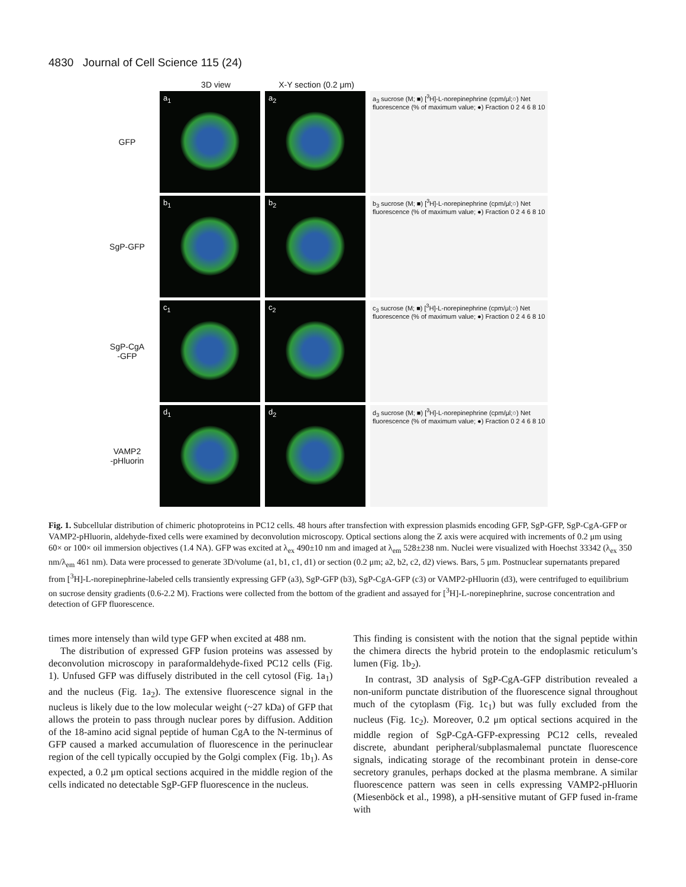4830 Journal of Cell Science 115 (24)
3D view X-Y section (0.2 μm)
GFP
a<sub>1</sub>
a<sub>2</sub>
a<sub>3</sub> sucrose (M; ■) [<sup>3</sup>H]-L-norepinephrine (cpm/μl;○) Net fluorescence (% of maximum value; ●) Fraction 0 2 4 6 8 10
SgP-GFP
b<sub>1</sub>
b<sub>2</sub>
b<sub>3</sub> sucrose (M; ■) [<sup>3</sup>H]-L-norepinephrine (cpm/μl;○) Net fluorescence (% of maximum value; ●) Fraction 0 2 4 6 8 10
SgP-CgA
-GFP
c<sub>1</sub>
c<sub>2</sub>
c<sub>3</sub> sucrose (M; ■) [<sup>3</sup>H]-L-norepinephrine (cpm/μl;○) Net fluorescence (% of maximum value; ●) Fraction 0 2 4 6 8 10
VAMP2
-pHluorin
d<sub>1</sub>
d<sub>2</sub>
d<sub>3</sub> sucrose (M; ■) [<sup>3</sup>H]-L-norepinephrine (cpm/μl;○) Net fluorescence (% of maximum value; ●) Fraction 0 2 4 6 8 10
Fig. 1. Subcellular distribution of chimeric photoproteins in PC12 cells. 48 hours after transfection with expression plasmids encoding GFP, SgP-GFP, SgP-CgA-GFP or VAMP2-pHluorin, aldehyde-fixed cells were examined by deconvolution microscopy. Optical sections along the Z axis were acquired with increments of 0.2 μm using 60× or 100× oil immersion objectives (1.4 NA). GFP was excited at λ<sub>ex</sub> 490±10 nm and imaged at λ<sub>em</sub> 528±238 nm. Nuclei were visualized with Hoechst 33342 (λ<sub>ex</sub> 350 nm/λ<sub>em</sub> 461 nm). Data were processed to generate 3D/volume (a1, b1, c1, d1) or section (0.2 μm; a2, b2, c2, d2) views. Bars, 5 μm. Postnuclear supernatants prepared from [<sup>3</sup>H]-L-norepinephrine-labeled cells transiently expressing GFP (a3), SgP-GFP (b3), SgP-CgA-GFP (c3) or VAMP2-pHluorin (d3), were centrifuged to equilibrium on sucrose density gradients (0.6-2.2 M). Fractions were collected from the bottom of the gradient and assayed for [<sup>3</sup>H]-L-norepinephrine, sucrose concentration and detection of GFP fluorescence.
times more intensely than wild type GFP when excited at 488 nm.
The distribution of expressed GFP fusion proteins was assessed by deconvolution microscopy in paraformaldehyde-fixed PC12 cells (Fig. 1). Unfused GFP was diffusely distributed in the cell cytosol (Fig. 1a<sub>1</sub>) and the nucleus (Fig. 1a<sub>2</sub>). The extensive fluorescence signal in the nucleus is likely due to the low molecular weight (~27 kDa) of GFP that allows the protein to pass through nuclear pores by diffusion. Addition of the 18-amino acid signal peptide of human CgA to the N-terminus of GFP caused a marked accumulation of fluorescence in the perinuclear region of the cell typically occupied by the Golgi complex (Fig. 1b<sub>1</sub>). As expected, a 0.2 μm optical sections acquired in the middle region of the cells indicated no detectable SgP-GFP fluorescence in the nucleus.
This finding is consistent with the notion that the signal peptide within the chimera directs the hybrid protein to the endoplasmic reticulum’s lumen (Fig. 1b<sub>2</sub>).
In contrast, 3D analysis of SgP-CgA-GFP distribution revealed a non-uniform punctate distribution of the fluorescence signal throughout much of the cytoplasm (Fig. 1c<sub>1</sub>) but was fully excluded from the nucleus (Fig. 1c<sub>2</sub>). Moreover, 0.2 μm optical sections acquired in the middle region of SgP-CgA-GFP-expressing PC12 cells, revealed discrete, abundant peripheral/subplasmalemal punctate fluorescence signals, indicating storage of the recombinant protein in dense-core secretory granules, perhaps docked at the plasma membrane. A similar fluorescence pattern was seen in cells expressing VAMP2-pHluorin (Miesenböck et al., 1998), a pH-sensitive mutant of GFP fused in-frame with